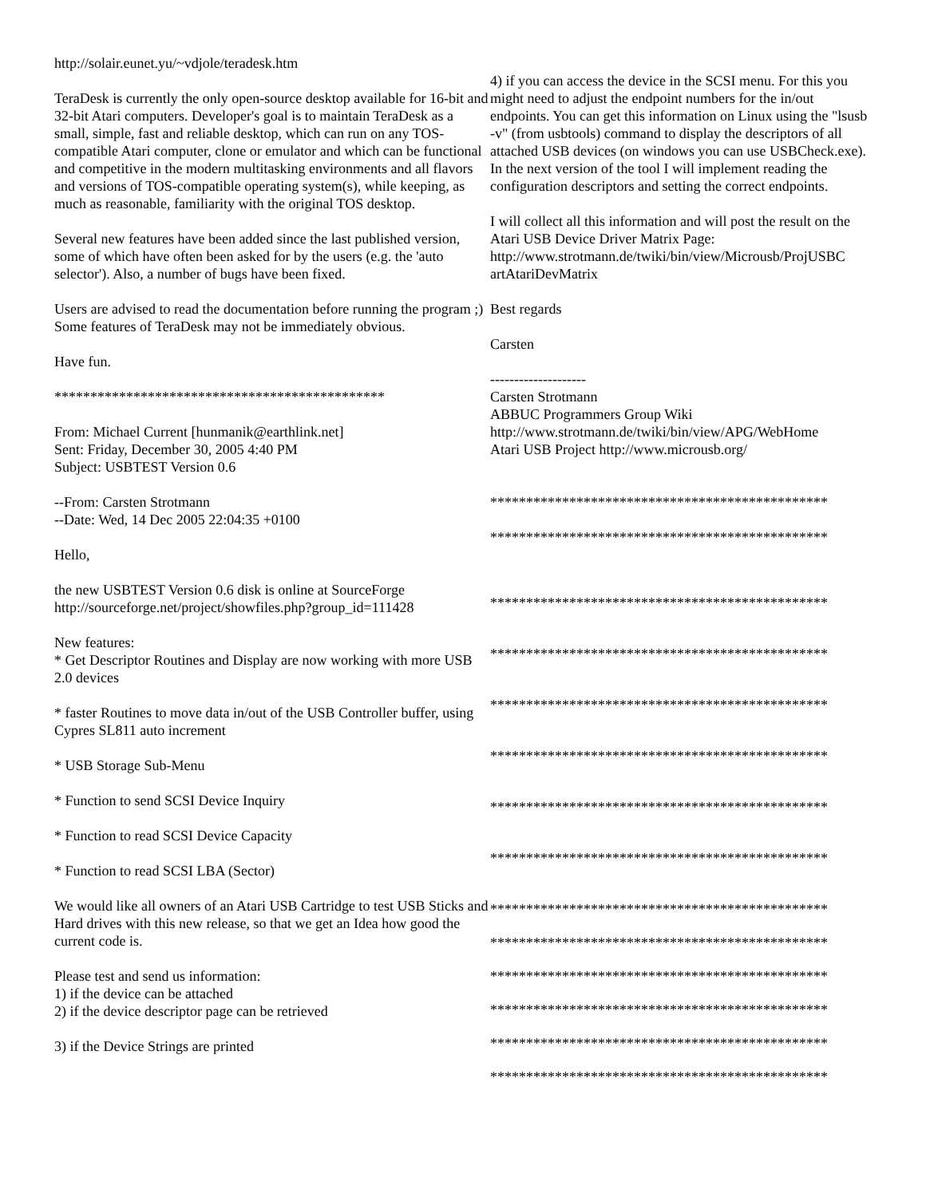http://solair.eunet.yu/~vdjole/teradesk.htm
TeraDesk is currently the only open-source desktop available for 16-bit and 32-bit Atari computers. Developer's goal is to maintain TeraDesk as a small, simple, fast and reliable desktop, which can run on any TOS- compatible Atari computer, clone or emulator and which can be functional and competitive in the modern multitasking environments and all flavors and versions of TOS-compatible operating system(s), while keeping, as much as reasonable, familiarity with the original TOS desktop.
Several new features have been added since the last published version, some of which have often been asked for by the users (e.g. the 'auto selector'). Also, a number of bugs have been fixed.
Users are advised to read the documentation before running the program ;) Some features of TeraDesk may not be immediately obvious.
Have fun.
**********************************************
From: Michael Current [hunmanik@earthlink.net]
Sent: Friday, December 30, 2005 4:40 PM
Subject: USBTEST Version 0.6
--From: Carsten Strotmann
--Date: Wed, 14 Dec 2005 22:04:35 +0100
Hello,
the new USBTEST Version 0.6 disk is online at SourceForge http://sourceforge.net/project/showfiles.php?group_id=111428
New features:
* Get Descriptor Routines and Display are now working with more USB 2.0 devices
* faster Routines to move data in/out of the USB Controller buffer, using Cypres SL811 auto increment
* USB Storage Sub-Menu
* Function to send SCSI Device Inquiry
* Function to read SCSI Device Capacity
* Function to read SCSI LBA (Sector)
We would like all owners of an Atari USB Cartridge to test USB Sticks and Hard drives with this new release, so that we get an Idea how good the current code is.
Please test and send us information:
1) if the device can be attached
2) if the device descriptor page can be retrieved
3) if the Device Strings are printed
4) if you can access the device in the SCSI menu. For this you might need to adjust the endpoint numbers for the in/out endpoints. You can get this information on Linux using the "lsusb -v" (from usbtools) command to display the descriptors of all attached USB devices (on windows you can use USBCheck.exe). In the next version of the tool I will implement reading the configuration descriptors and setting the correct endpoints.
I will collect all this information and will post the result on the Atari USB Device Driver Matrix Page: http://www.strotmann.de/twiki/bin/view/Microusb/ProjUSBC artAtariDevMatrix
Best regards
Carsten
--------------------
Carsten Strotmann
ABBUC Programmers Group Wiki
http://www.strotmann.de/twiki/bin/view/APG/WebHome
Atari USB Project http://www.microusb.org/
***********************************************
***********************************************
***********************************************
***********************************************
***********************************************
***********************************************
***********************************************
***********************************************
***********************************************
***********************************************
***********************************************
***********************************************
***********************************************
***********************************************